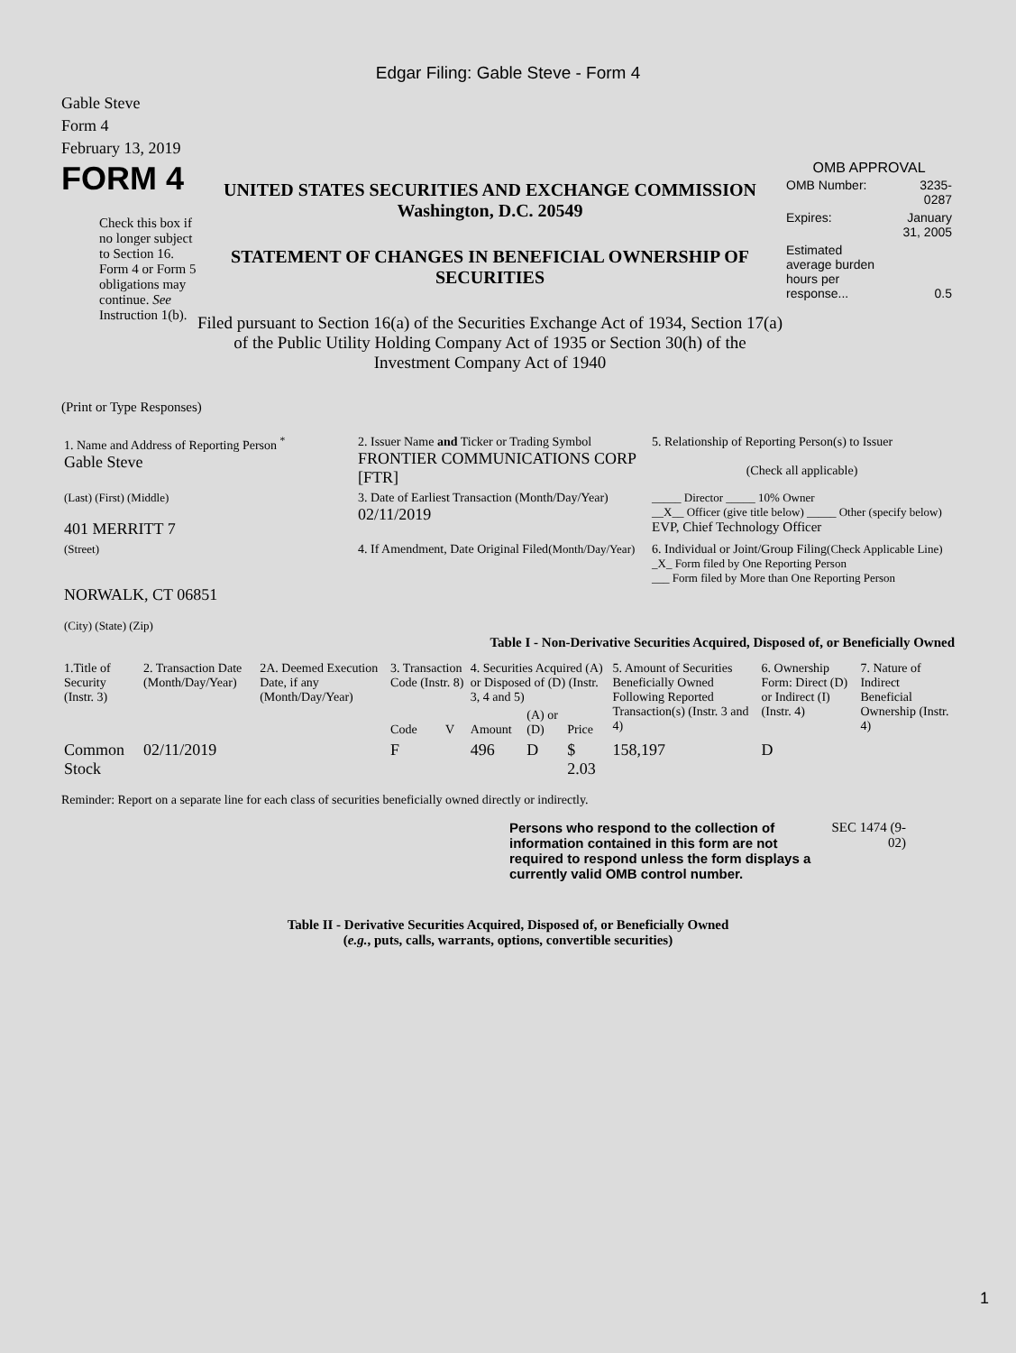Edgar Filing: Gable Steve - Form 4
Gable Steve
Form 4
February 13, 2019
FORM 4
Check this box if no longer subject to Section 16. Form 4 or Form 5 obligations may continue. See Instruction 1(b).
UNITED STATES SECURITIES AND EXCHANGE COMMISSION
Washington, D.C. 20549
STATEMENT OF CHANGES IN BENEFICIAL OWNERSHIP OF SECURITIES
Filed pursuant to Section 16(a) of the Securities Exchange Act of 1934, Section 17(a) of the Public Utility Holding Company Act of 1935 or Section 30(h) of the Investment Company Act of 1940
OMB APPROVAL
| OMB Number: | 3235-0287 |
| Expires: | January 31, 2005 |
| Estimated average burden hours per response... | 0.5 |
(Print or Type Responses)
| 1. Name and Address of Reporting Person <sup>*</sup> Gable Steve | 2. Issuer Name and Ticker or Trading Symbol FRONTIER COMMUNICATIONS CORP [FTR] | 5. Relationship of Reporting Person(s) to Issuer (Check all applicable) |
| (Last) (First) (Middle) 401 MERRITT 7 | 3. Date of Earliest Transaction (Month/Day/Year) 02/11/2019 | _____ Director _____ 10% Owner __X__ Officer (give title below) _____ Other (specify below) EVP, Chief Technology Officer |
| (Street) NORWALK, CT 06851 (City) (State) (Zip) | 4. If Amendment, Date Original Filed (Month/Day/Year) | 6. Individual or Joint/Group Filing (Check Applicable Line) _X_ Form filed by One Reporting Person ___ Form filed by More than One Reporting Person |
Table I - Non-Derivative Securities Acquired, Disposed of, or Beneficially Owned
| 1.Title of Security (Instr. 3) | 2. Transaction Date (Month/Day/Year) | 2A. Deemed Execution Date, if any (Month/Day/Year) | 3. Transaction Code (Instr. 8) | | 4. Securities Acquired (A) or Disposed of (D) (Instr. 3, 4 and 5) | | | 5. Amount of Securities Beneficially Owned Following Reported Transaction(s) (Instr. 3 and 4) | 6. Ownership Form: Direct (D) or Indirect (I) (Instr. 4) | 7. Nature of Indirect Beneficial Ownership (Instr. 4) |
| --- | --- | --- | --- | --- | --- | --- | --- | --- | --- | --- |
| | | | Code | V | Amount | (A) or (D) | Price | | | |
| Common Stock | 02/11/2019 | | F | | 496 | D | $ 2.03 | 158,197 | D | |
Reminder: Report on a separate line for each class of securities beneficially owned directly or indirectly.
Persons who respond to the collection of information contained in this form are not required to respond unless the form displays a currently valid OMB control number.
SEC 1474 (9-02)
Table II - Derivative Securities Acquired, Disposed of, or Beneficially Owned
(e.g., puts, calls, warrants, options, convertible securities)
1